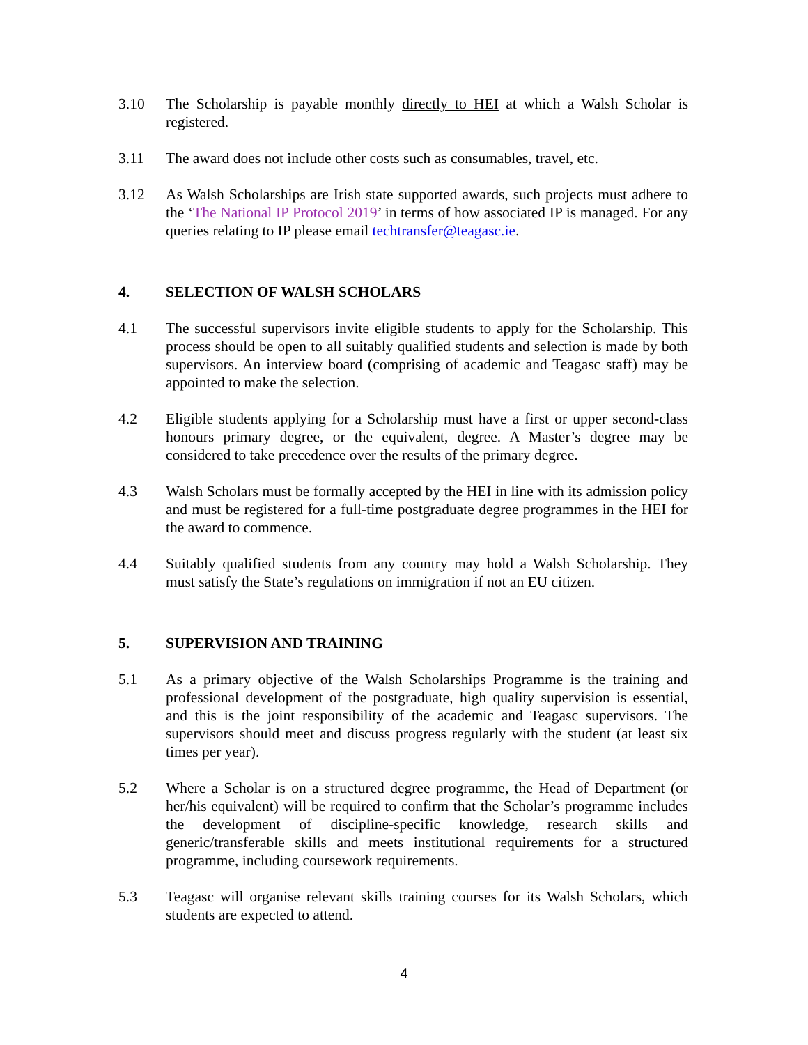3.10 The Scholarship is payable monthly directly to HEI at which a Walsh Scholar is registered.
3.11 The award does not include other costs such as consumables, travel, etc.
3.12 As Walsh Scholarships are Irish state supported awards, such projects must adhere to the ‘The National IP Protocol 2019’ in terms of how associated IP is managed. For any queries relating to IP please email techtransfer@teagasc.ie.
4. SELECTION OF WALSH SCHOLARS
4.1 The successful supervisors invite eligible students to apply for the Scholarship. This process should be open to all suitably qualified students and selection is made by both supervisors. An interview board (comprising of academic and Teagasc staff) may be appointed to make the selection.
4.2 Eligible students applying for a Scholarship must have a first or upper second-class honours primary degree, or the equivalent, degree. A Master’s degree may be considered to take precedence over the results of the primary degree.
4.3 Walsh Scholars must be formally accepted by the HEI in line with its admission policy and must be registered for a full-time postgraduate degree programmes in the HEI for the award to commence.
4.4 Suitably qualified students from any country may hold a Walsh Scholarship. They must satisfy the State’s regulations on immigration if not an EU citizen.
5. SUPERVISION AND TRAINING
5.1 As a primary objective of the Walsh Scholarships Programme is the training and professional development of the postgraduate, high quality supervision is essential, and this is the joint responsibility of the academic and Teagasc supervisors. The supervisors should meet and discuss progress regularly with the student (at least six times per year).
5.2 Where a Scholar is on a structured degree programme, the Head of Department (or her/his equivalent) will be required to confirm that the Scholar’s programme includes the development of discipline-specific knowledge, research skills and generic/transferable skills and meets institutional requirements for a structured programme, including coursework requirements.
5.3 Teagasc will organise relevant skills training courses for its Walsh Scholars, which students are expected to attend.
4